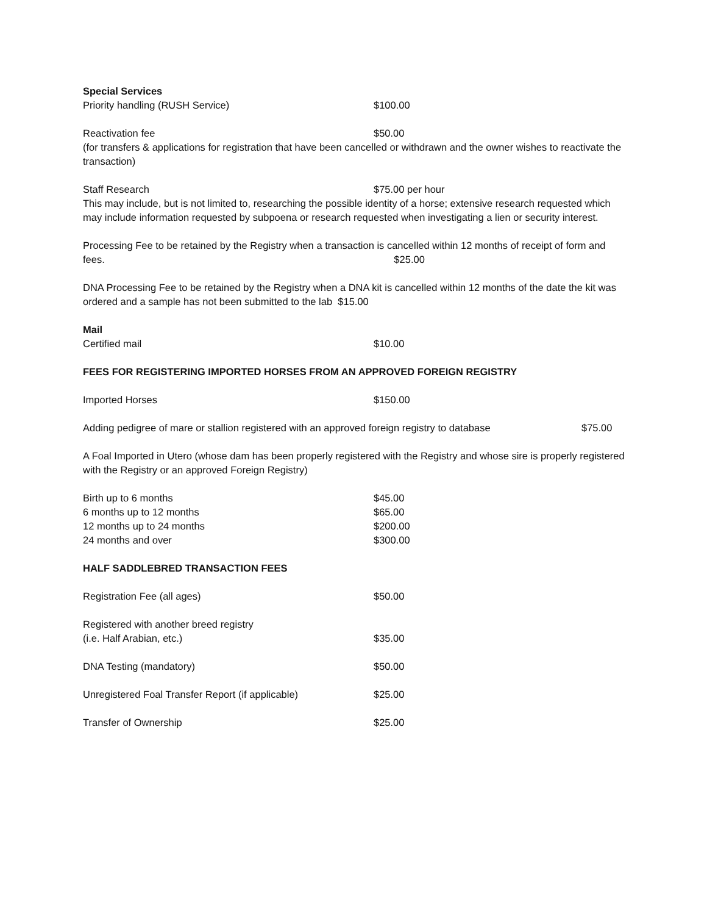Special Services
Priority handling (RUSH Service) $100.00
Reactivation fee $50.00
(for transfers & applications for registration that have been cancelled or withdrawn and the owner wishes to reactivate the transaction)
Staff Research $75.00 per hour
This may include, but is not limited to, researching the possible identity of a horse; extensive research requested which may include information requested by subpoena or research requested when investigating a lien or security interest.
Processing Fee to be retained by the Registry when a transaction is cancelled within 12 months of receipt of form and fees. $25.00
DNA Processing Fee to be retained by the Registry when a DNA kit is cancelled within 12 months of the date the kit was ordered and a sample has not been submitted to the lab $15.00
Mail
Certified mail $10.00
FEES FOR REGISTERING IMPORTED HORSES FROM AN APPROVED FOREIGN REGISTRY
Imported Horses $150.00
Adding pedigree of mare or stallion registered with an approved foreign registry to database $75.00
A Foal Imported in Utero (whose dam has been properly registered with the Registry and whose sire is properly registered with the Registry or an approved Foreign Registry)
Birth up to 6 months $45.00
6 months up to 12 months $65.00
12 months up to 24 months $200.00
24 months and over $300.00
HALF SADDLEBRED TRANSACTION FEES
Registration Fee (all ages) $50.00
Registered with another breed registry
(i.e. Half Arabian, etc.) $35.00
DNA Testing (mandatory) $50.00
Unregistered Foal Transfer Report (if applicable) $25.00
Transfer of Ownership $25.00